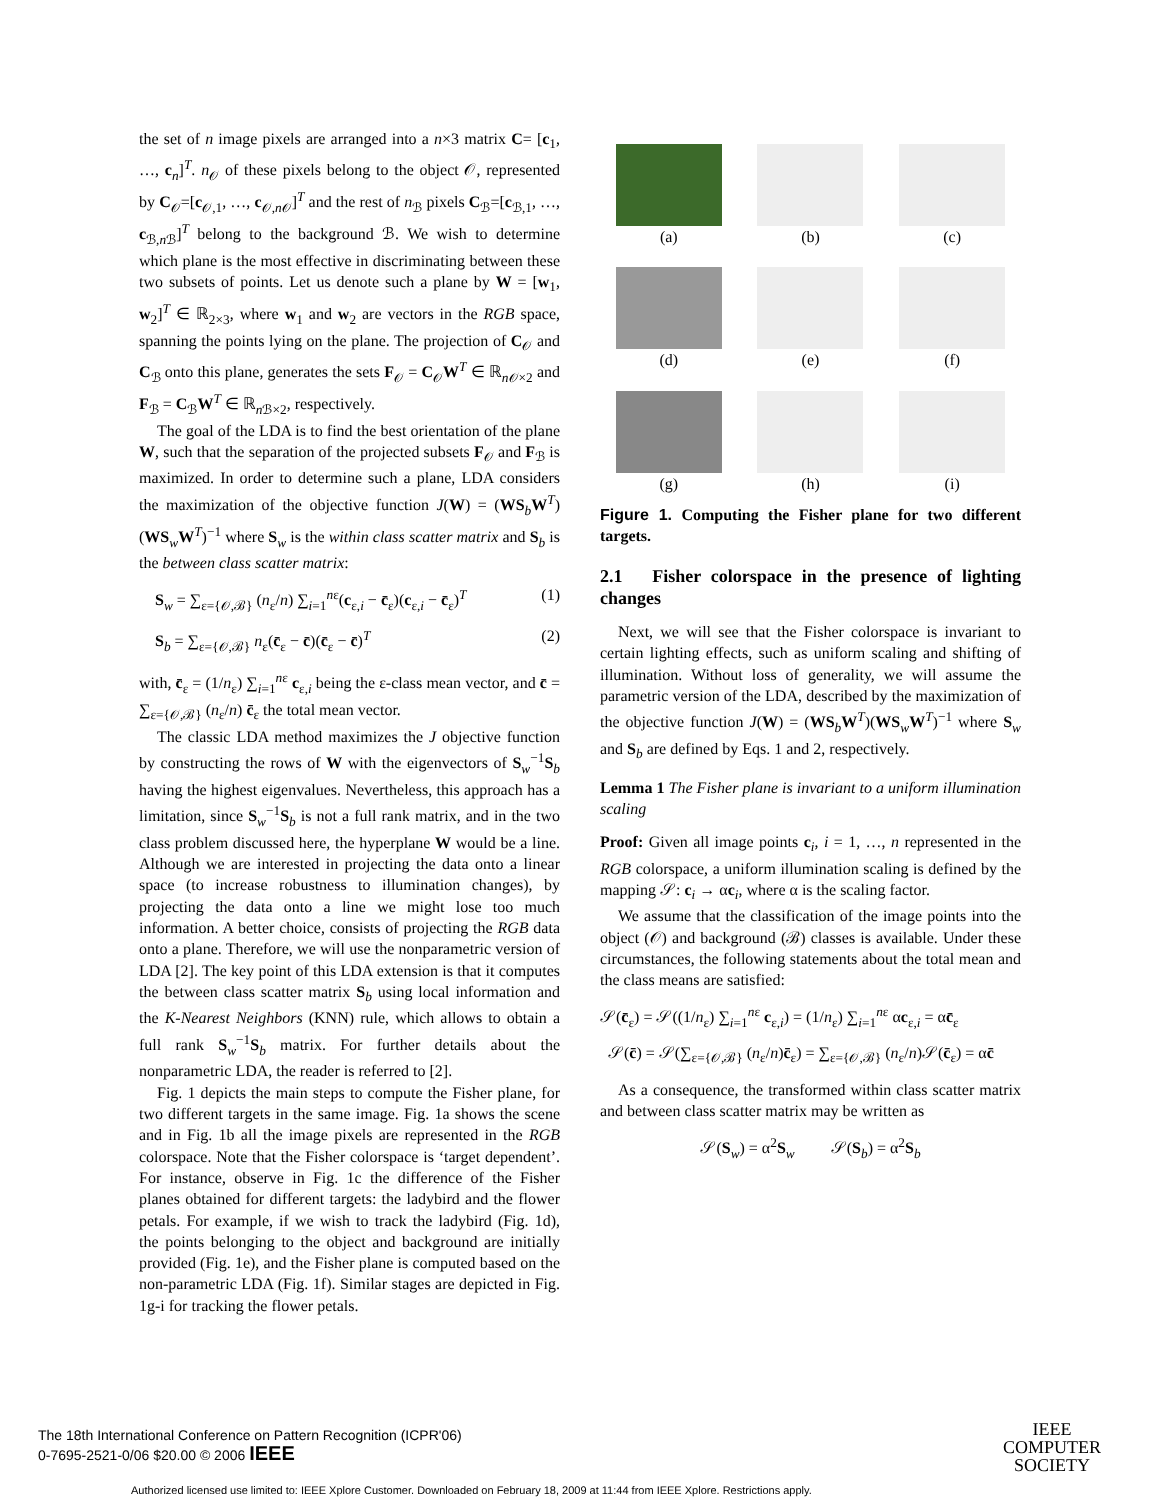the set of n image pixels are arranged into a n×3 matrix C= [c<sub>1</sub>, …, c<sub>n</sub>]<sup>T</sup>. n<sub>𝒪</sub> of these pixels belong to the object 𝒪, represented by C<sub>𝒪</sub>=[c<sub>𝒪,1</sub>, …, c<sub>𝒪,n 𝒪</sub>]<sup>T</sup> and the rest of n<sub>ℬ</sub> pixels C<sub>ℬ</sub>=[c<sub>ℬ,1</sub>, …, c<sub>ℬ,n ℬ</sub>]<sup>T</sup> belong to the background ℬ. We wish to determine which plane is the most effective in discriminating between these two subsets of points. Let us denote such a plane by W = [w<sub>1</sub>, w<sub>2</sub>]<sup>T</sup> ∈ ℝ<sub>2×3</sub>, where w<sub>1</sub> and w<sub>2</sub> are vectors in the RGB space, spanning the points lying on the plane. The projection of C<sub>𝒪</sub> and C<sub>ℬ</sub> onto this plane, generates the sets F<sub>𝒪</sub> = C<sub>𝒪</sub>W<sup>T</sup> ∈ ℝ<sub>n 𝒪×2</sub> and F<sub>ℬ</sub> = C<sub>ℬ</sub>W<sup>T</sup> ∈ ℝ<sub>n ℬ×2</sub>, respectively.
The goal of the LDA is to find the best orientation of the plane W, such that the separation of the projected subsets F<sub>𝒪</sub> and F<sub>ℬ</sub> is maximized. In order to determine such a plane, LDA considers the maximization of the objective function J(W) = (WS<sub>b</sub>W<sup>T</sup>)(WS<sub>w</sub>W<sup>T</sup>)<sup>−1</sup> where S<sub>w</sub> is the within class scatter matrix and S<sub>b</sub> is the between class scatter matrix:
S<sub>w</sub> = ∑<sub>ε={𝒪,ℬ}</sub> (n<sub>ε</sub>/n) ∑<sub>i=1</sub><sup>nε</sup>(c<sub>ε,i</sub> − c̄<sub>ε</sub>)(c<sub>ε,i</sub> − c̄<sub>ε</sub>)<sup>T</sup> (1)
S<sub>b</sub> = ∑<sub>ε={𝒪,ℬ}</sub> n<sub>ε</sub>(c̄<sub>ε</sub> − c̄)(c̄<sub>ε</sub> − c̄)<sup>T</sup> (2)
with, c̄<sub>ε</sub> = (1/n<sub>ε</sub>) ∑<sub>i=1</sub><sup>nε</sup> c<sub>ε,i</sub> being the ε-class mean vector, and c̄ = ∑<sub>ε={𝒪,ℬ}</sub> (n<sub>ε</sub>/n) c̄<sub>ε</sub> the total mean vector.
The classic LDA method maximizes the J objective function by constructing the rows of W with the eigenvectors of S<sub>w</sub><sup>−1</sup>S<sub>b</sub> having the highest eigenvalues. Nevertheless, this approach has a limitation, since S<sub>w</sub><sup>−1</sup>S<sub>b</sub> is not a full rank matrix, and in the two class problem discussed here, the hyperplane W would be a line. Although we are interested in projecting the data onto a linear space (to increase robustness to illumination changes), by projecting the data onto a line we might lose too much information. A better choice, consists of projecting the RGB data onto a plane. Therefore, we will use the nonparametric version of LDA [2]. The key point of this LDA extension is that it computes the between class scatter matrix S<sub>b</sub> using local information and the K-Nearest Neighbors (KNN) rule, which allows to obtain a full rank S<sub>w</sub><sup>−1</sup>S<sub>b</sub> matrix. For further details about the nonparametric LDA, the reader is referred to [2].
Fig. 1 depicts the main steps to compute the Fisher plane, for two different targets in the same image. Fig. 1a shows the scene and in Fig. 1b all the image pixels are represented in the RGB colorspace. Note that the Fisher colorspace is ‘target dependent’. For instance, observe in Fig. 1c the difference of the Fisher planes obtained for different targets: the ladybird and the flower petals. For example, if we wish to track the ladybird (Fig. 1d), the points belonging to the object and background are initially provided (Fig. 1e), and the Fisher plane is computed based on the non-parametric LDA (Fig. 1f). Similar stages are depicted in Fig. 1g-i for tracking the flower petals.
(a)
(b)
(c)
(d)
(e)
(f)
(g)
(h)
(i)
Figure 1. Computing the Fisher plane for two different targets.
2.1 Fisher colorspace in the presence of lighting changes
Next, we will see that the Fisher colorspace is invariant to certain lighting effects, such as uniform scaling and shifting of illumination. Without loss of generality, we will assume the parametric version of the LDA, described by the maximization of the objective function J(W) = (WS<sub>b</sub>W<sup>T</sup>)(WS<sub>w</sub>W<sup>T</sup>)<sup>−1</sup> where S<sub>w</sub> and S<sub>b</sub> are defined by Eqs. 1 and 2, respectively.
Lemma 1 The Fisher plane is invariant to a uniform illumination scaling
Proof: Given all image points c<sub>i</sub>, i = 1, …, n represented in the RGB colorspace, a uniform illumination scaling is defined by the mapping 𝒮: c<sub>i</sub> → αc<sub>i</sub>, where α is the scaling factor.
We assume that the classification of the image points into the object (𝒪) and background (ℬ) classes is available. Under these circumstances, the following statements about the total mean and the class means are satisfied:
𝒮(c̄<sub>ε</sub>) = 𝒮((1/n<sub>ε</sub>) ∑<sub>i=1</sub><sup>nε</sup> c<sub>ε,i</sub>) = (1/n<sub>ε</sub>) ∑<sub>i=1</sub><sup>nε</sup> αc<sub>ε,i</sub> = αc̄<sub>ε</sub>
𝒮(c̄) = 𝒮(∑<sub>ε={𝒪,ℬ}</sub> (n<sub>ε</sub>/n)c̄<sub>ε</sub>) = ∑<sub>ε={𝒪,ℬ}</sub> (n<sub>ε</sub>/n)𝒮(c̄<sub>ε</sub>) = αc̄
As a consequence, the transformed within class scatter matrix and between class scatter matrix may be written as
𝒮(S<sub>w</sub>) = α<sup>2</sup>S<sub>w</sub> 𝒮(S<sub>b</sub>) = α<sup>2</sup>S<sub>b</sub>
The 18th International Conference on Pattern Recognition (ICPR'06)
0-7695-2521-0/06 $20.00 © 2006 IEEE
IEEE
COMPUTER
SOCIETY
Authorized licensed use limited to: IEEE Xplore Customer. Downloaded on February 18, 2009 at 11:44 from IEEE Xplore. Restrictions apply.